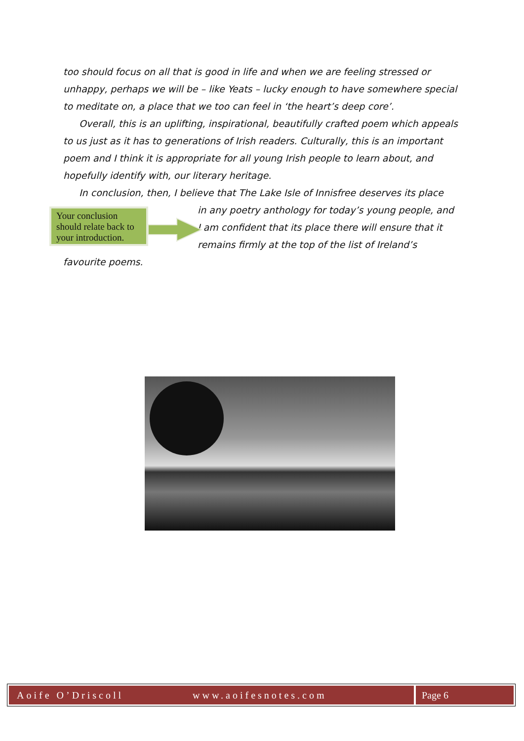too should focus on all that is good in life and when we are feeling stressed or unhappy, perhaps we will be – like Yeats – lucky enough to have somewhere special to meditate on, a place that we too can feel in ‘the heart’s deep core’.
Overall, this is an uplifting, inspirational, beautifully crafted poem which appeals to us just as it has to generations of Irish readers. Culturally, this is an important poem and I think it is appropriate for all young Irish people to learn about, and hopefully identify with, our literary heritage.
In conclusion, then, I believe that The Lake Isle of Innisfree deserves its place
Your conclusion should relate back to your introduction.
in any poetry anthology for today’s young people, and I am confident that its place there will ensure that it remains firmly at the top of the list of Ireland’s favourite poems.
Aoife O’Driscoll www.aoifesnotes.com
Page 6